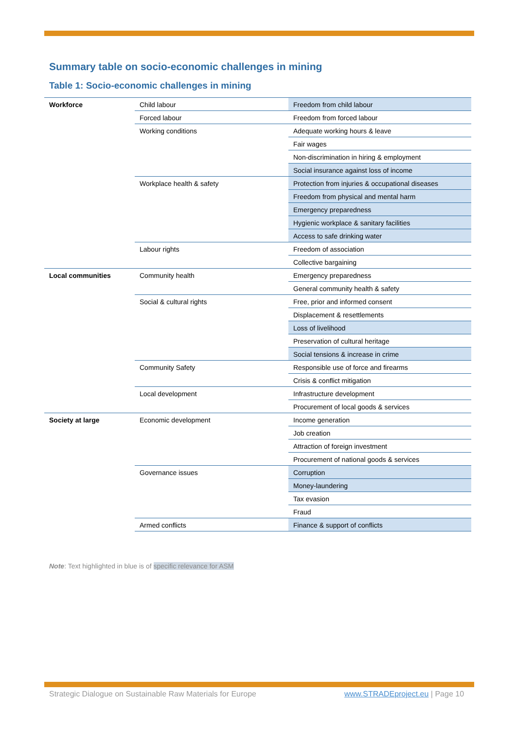Summary table on socio-economic challenges in mining
Table 1: Socio-economic challenges in mining
| Workforce | Child labour | Freedom from child labour |
| | Forced labour | Freedom from forced labour |
| | Working conditions | Adequate working hours & leave |
| | | Fair wages |
| | | Non-discrimination in hiring & employment |
| | | Social insurance against loss of income |
| | Workplace health & safety | Protection from injuries & occupational diseases |
| | | Freedom from physical and mental harm |
| | | Emergency preparedness |
| | | Hygienic workplace & sanitary facilities |
| | | Access to safe drinking water |
| | Labour rights | Freedom of association |
| | | Collective bargaining |
| Local communities | Community health | Emergency preparedness |
| | | General community health & safety |
| | Social & cultural rights | Free, prior and informed consent |
| | | Displacement & resettlements |
| | | Loss of livelihood |
| | | Preservation of cultural heritage |
| | | Social tensions & increase in crime |
| | Community Safety | Responsible use of force and firearms |
| | | Crisis & conflict mitigation |
| | Local development | Infrastructure development |
| | | Procurement of local goods & services |
| Society at large | Economic development | Income generation |
| | | Job creation |
| | | Attraction of foreign investment |
| | | Procurement of national goods & services |
| | Governance issues | Corruption |
| | | Money-laundering |
| | | Tax evasion |
| | | Fraud |
| | Armed conflicts | Finance & support of conflicts |
Note: Text highlighted in blue is of specific relevance for ASM
Strategic Dialogue on Sustainable Raw Materials for Europe
www.STRADEproject.eu | Page 10